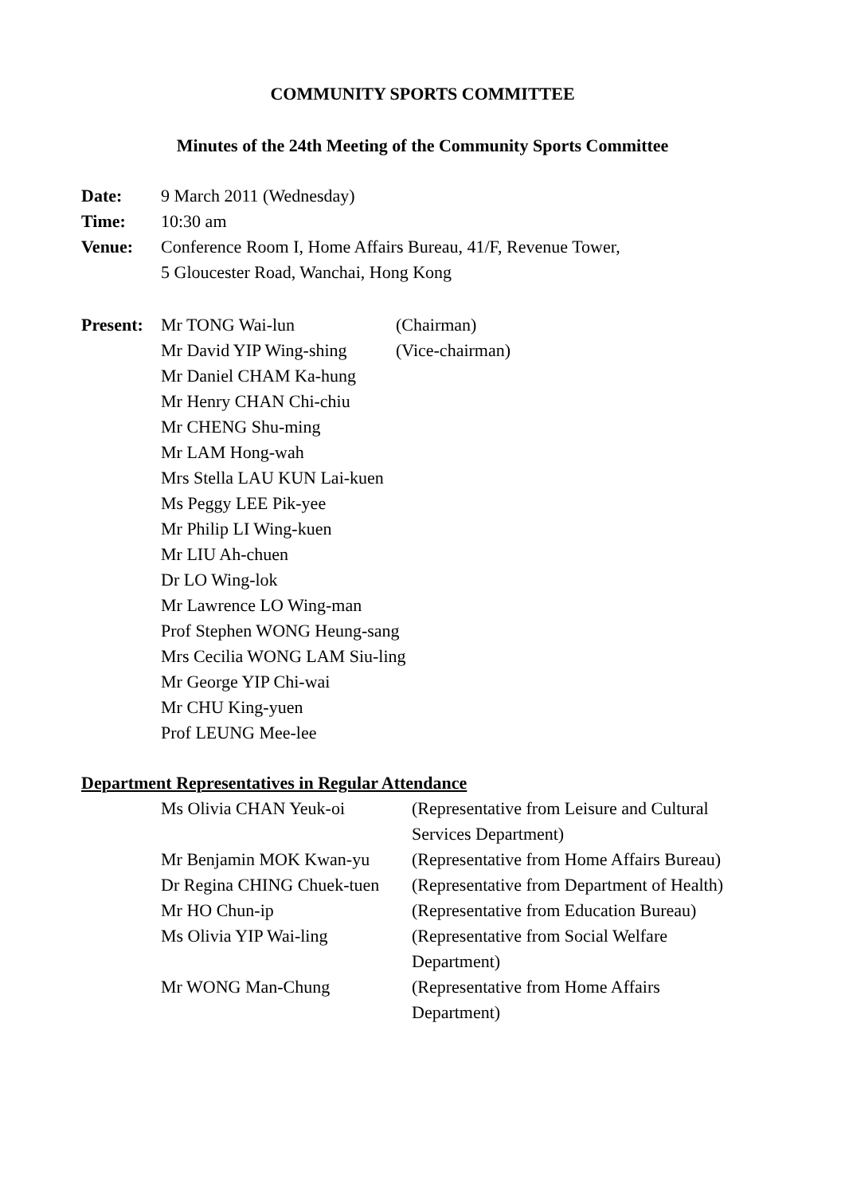COMMUNITY SPORTS COMMITTEE
Minutes of the 24th Meeting of the Community Sports Committee
Date: 9 March 2011 (Wednesday)
Time: 10:30 am
Venue: Conference Room I, Home Affairs Bureau, 41/F, Revenue Tower,
5 Gloucester Road, Wanchai, Hong Kong
Present:
Mr TONG Wai-lun (Chairman)
Mr David YIP Wing-shing
(Vice-chairman)
Mr Daniel CHAM Ka-hung
Mr Henry CHAN Chi-chiu
Mr CHENG Shu-ming
Mr LAM Hong-wah
Mrs Stella LAU KUN Lai-kuen
Ms Peggy LEE Pik-yee
Mr Philip LI Wing-kuen
Mr LIU Ah-chuen
Dr LO Wing-lok
Mr Lawrence LO Wing-man
Prof Stephen WONG Heung-sang
Mrs Cecilia WONG LAM Siu-ling
Mr George YIP Chi-wai
Mr CHU King-yuen
Prof LEUNG Mee-lee
Department Representatives in Regular Attendance
Ms Olivia CHAN Yeuk-oi (Representative from Leisure and Cultural Services Department)
Mr Benjamin MOK Kwan-yu (Representative from Home Affairs Bureau)
Dr Regina CHING Chuek-tuen
(Representative from Department of Health)
Mr HO Chun-ip (Representative from Education Bureau)
Ms Olivia YIP Wai-ling (Representative from Social Welfare
Department)
Mr WONG Man-Chung (Representative from Home Affairs
Department)